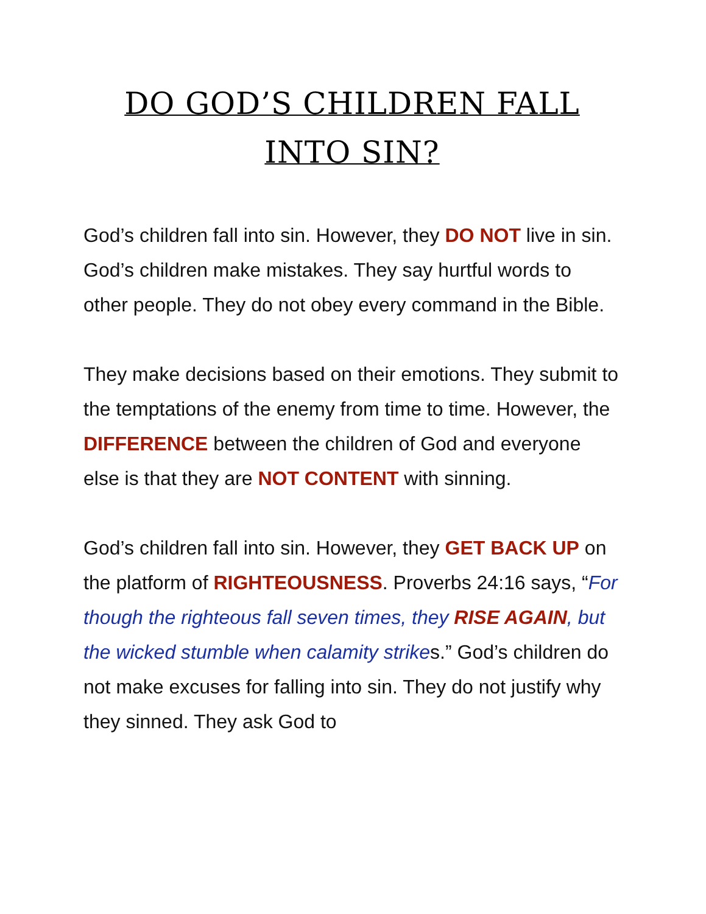DO GOD’S CHILDREN FALL INTO SIN?
God’s children fall into sin. However, they DO NOT live in sin. God’s children make mistakes. They say hurtful words to other people. They do not obey every command in the Bible.
They make decisions based on their emotions. They submit to the temptations of the enemy from time to time. However, the DIFFERENCE between the children of God and everyone else is that they are NOT CONTENT with sinning.
God’s children fall into sin. However, they GET BACK UP on the platform of RIGHTEOUSNESS. Proverbs 24:16 says, “For though the righteous fall seven times, they RISE AGAIN, but the wicked stumble when calamity strikes.” God’s children do not make excuses for falling into sin. They do not justify why they sinned. They ask God to